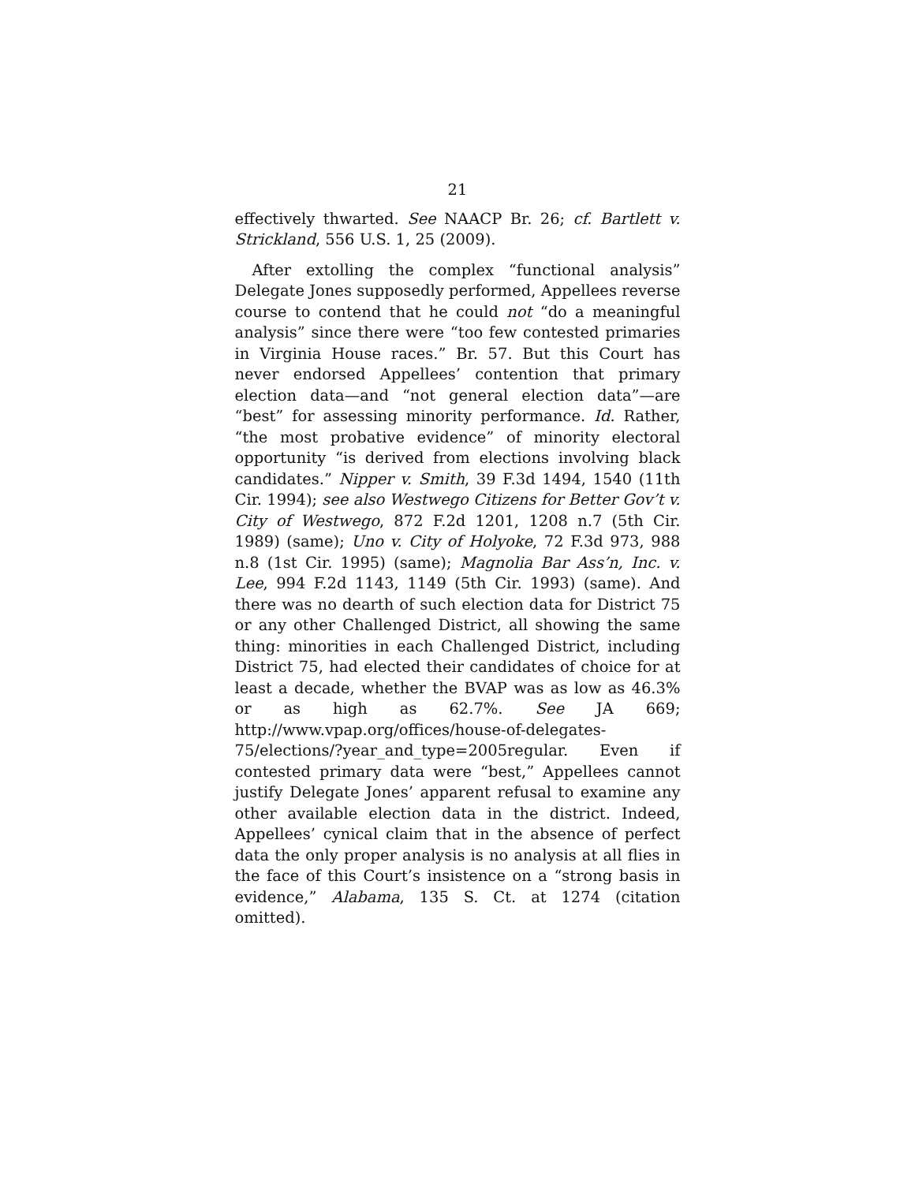21
effectively thwarted. See NAACP Br. 26; cf. Bartlett v. Strickland, 556 U.S. 1, 25 (2009).
After extolling the complex “functional analysis” Delegate Jones supposedly performed, Appellees reverse course to contend that he could not “do a meaningful analysis” since there were “too few contested primaries in Virginia House races.” Br. 57. But this Court has never endorsed Appellees’ contention that primary election data—and “not general election data”—are “best” for assessing minority performance. Id. Rather, “the most probative evidence” of minority electoral opportunity “is derived from elections involving black candidates.” Nipper v. Smith, 39 F.3d 1494, 1540 (11th Cir. 1994); see also Westwego Citizens for Better Gov’t v. City of Westwego, 872 F.2d 1201, 1208 n.7 (5th Cir. 1989) (same); Uno v. City of Holyoke, 72 F.3d 973, 988 n.8 (1st Cir. 1995) (same); Magnolia Bar Ass’n, Inc. v. Lee, 994 F.2d 1143, 1149 (5th Cir. 1993) (same). And there was no dearth of such election data for District 75 or any other Challenged District, all showing the same thing: minorities in each Challenged District, including District 75, had elected their candidates of choice for at least a decade, whether the BVAP was as low as 46.3% or as high as 62.7%. See JA 669; http://www.vpap.org/offices/house-of-delegates-75/elections/?year_and_type=2005regular. Even if contested primary data were “best,” Appellees cannot justify Delegate Jones’ apparent refusal to examine any other available election data in the district. Indeed, Appellees’ cynical claim that in the absence of perfect data the only proper analysis is no analysis at all flies in the face of this Court’s insistence on a “strong basis in evidence,” Alabama, 135 S. Ct. at 1274 (citation omitted).